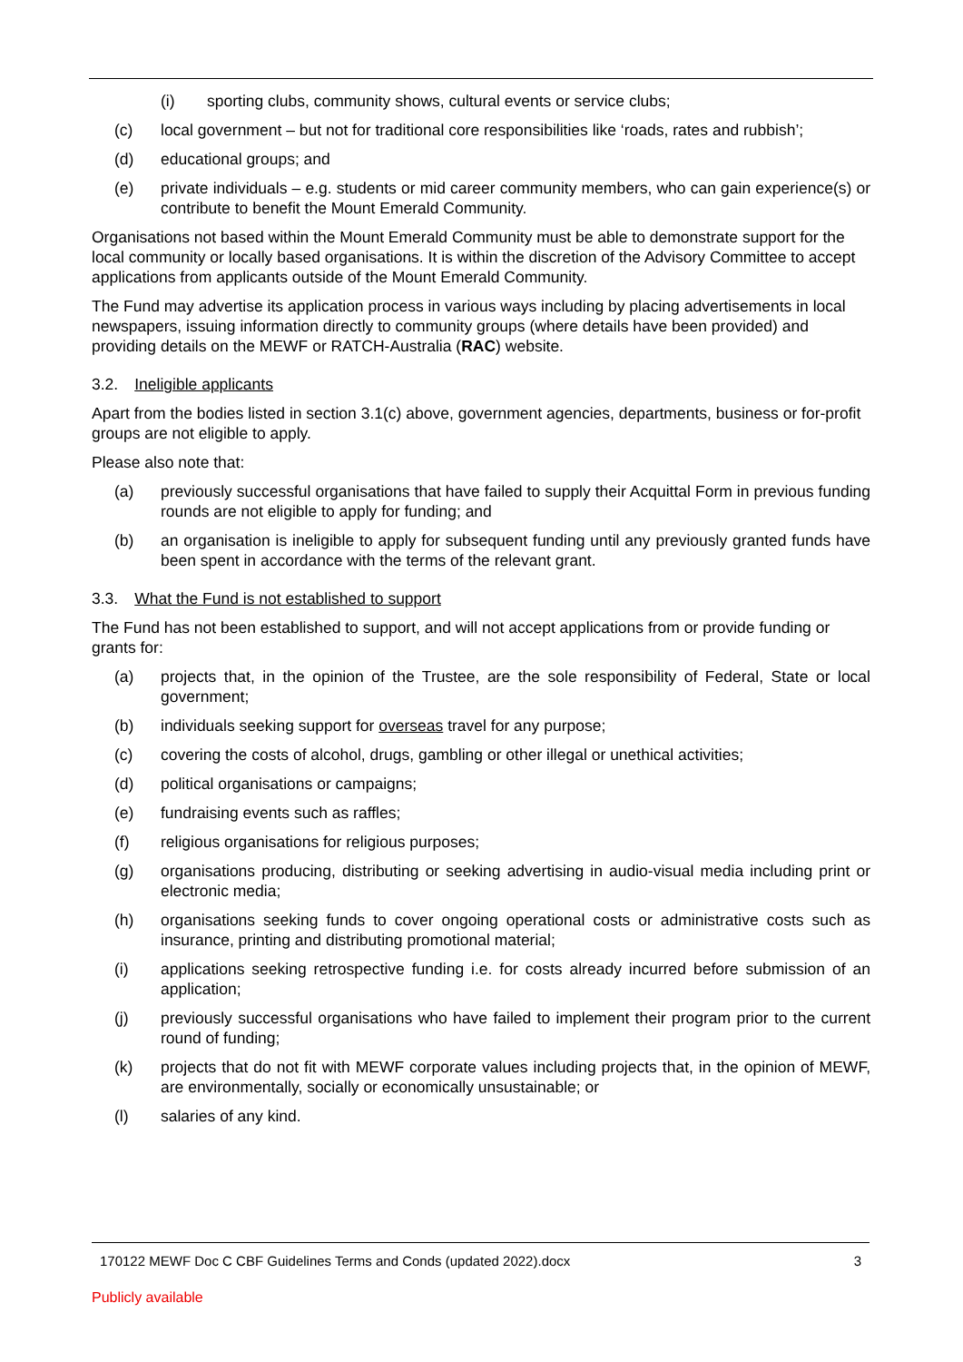(i) sporting clubs, community shows, cultural events or service clubs;
(c) local government – but not for traditional core responsibilities like ‘roads, rates and rubbish’;
(d) educational groups; and
(e) private individuals – e.g. students or mid career community members, who can gain experience(s) or contribute to benefit the Mount Emerald Community.
Organisations not based within the Mount Emerald Community must be able to demonstrate support for the local community or locally based organisations. It is within the discretion of the Advisory Committee to accept applications from applicants outside of the Mount Emerald Community.
The Fund may advertise its application process in various ways including by placing advertisements in local newspapers, issuing information directly to community groups (where details have been provided) and providing details on the MEWF or RATCH-Australia (RAC) website.
3.2. Ineligible applicants
Apart from the bodies listed in section 3.1(c) above, government agencies, departments, business or for-profit groups are not eligible to apply.
Please also note that:
(a) previously successful organisations that have failed to supply their Acquittal Form in previous funding rounds are not eligible to apply for funding; and
(b) an organisation is ineligible to apply for subsequent funding until any previously granted funds have been spent in accordance with the terms of the relevant grant.
3.3. What the Fund is not established to support
The Fund has not been established to support, and will not accept applications from or provide funding or grants for:
(a) projects that, in the opinion of the Trustee, are the sole responsibility of Federal, State or local government;
(b) individuals seeking support for overseas travel for any purpose;
(c) covering the costs of alcohol, drugs, gambling or other illegal or unethical activities;
(d) political organisations or campaigns;
(e) fundraising events such as raffles;
(f) religious organisations for religious purposes;
(g) organisations producing, distributing or seeking advertising in audio-visual media including print or electronic media;
(h) organisations seeking funds to cover ongoing operational costs or administrative costs such as insurance, printing and distributing promotional material;
(i) applications seeking retrospective funding i.e. for costs already incurred before submission of an application;
(j) previously successful organisations who have failed to implement their program prior to the current round of funding;
(k) projects that do not fit with MEWF corporate values including projects that, in the opinion of MEWF, are environmentally, socially or economically unsustainable; or
(l) salaries of any kind.
170122 MEWF Doc C CBF Guidelines Terms and Conds (updated 2022).docx 3
Publicly available